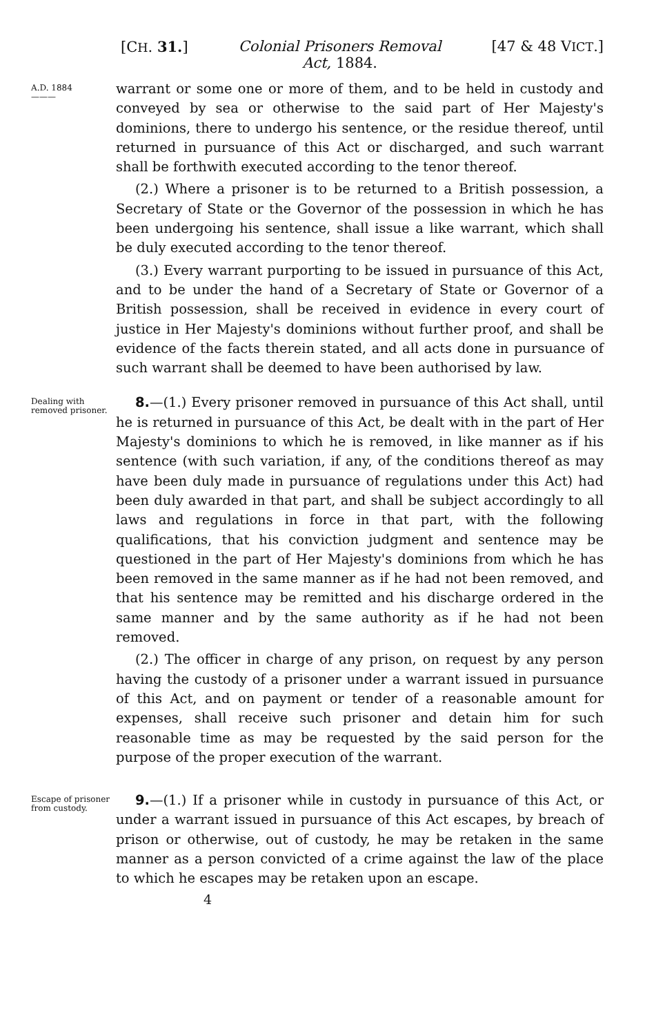[CH. 31.] Colonial Prisoners Removal
Act, 1884. [47 & 48 VICT.]
A.D. 1884
———
warrant or some one or more of them, and to be held in custody and conveyed by sea or otherwise to the said part of Her Majesty's dominions, there to undergo his sentence, or the residue thereof, until returned in pursuance of this Act or discharged, and such warrant shall be forthwith executed according to the tenor thereof.
(2.) Where a prisoner is to be returned to a British possession, a Secretary of State or the Governor of the possession in which he has been undergoing his sentence, shall issue a like warrant, which shall be duly executed according to the tenor thereof.
(3.) Every warrant purporting to be issued in pursuance of this Act, and to be under the hand of a Secretary of State or Governor of a British possession, shall be received in evidence in every court of justice in Her Majesty's dominions without further proof, and shall be evidence of the facts therein stated, and all acts done in pursuance of such warrant shall be deemed to have been authorised by law.
Dealing with removed prisoner.
8.—(1.) Every prisoner removed in pursuance of this Act shall, until he is returned in pursuance of this Act, be dealt with in the part of Her Majesty's dominions to which he is removed, in like manner as if his sentence (with such variation, if any, of the conditions thereof as may have been duly made in pursuance of regulations under this Act) had been duly awarded in that part, and shall be subject accordingly to all laws and regulations in force in that part, with the following qualifications, that his conviction judgment and sentence may be questioned in the part of Her Majesty's dominions from which he has been removed in the same manner as if he had not been removed, and that his sentence may be remitted and his discharge ordered in the same manner and by the same authority as if he had not been removed.
(2.) The officer in charge of any prison, on request by any person having the custody of a prisoner under a warrant issued in pursuance of this Act, and on payment or tender of a reasonable amount for expenses, shall receive such prisoner and detain him for such reasonable time as may be requested by the said person for the purpose of the proper execution of the warrant.
Escape of prisoner from custody.
9.—(1.) If a prisoner while in custody in pursuance of this Act, or under a warrant issued in pursuance of this Act escapes, by breach of prison or otherwise, out of custody, he may be retaken in the same manner as a person convicted of a crime against the law of the place to which he escapes may be retaken upon an escape.
4